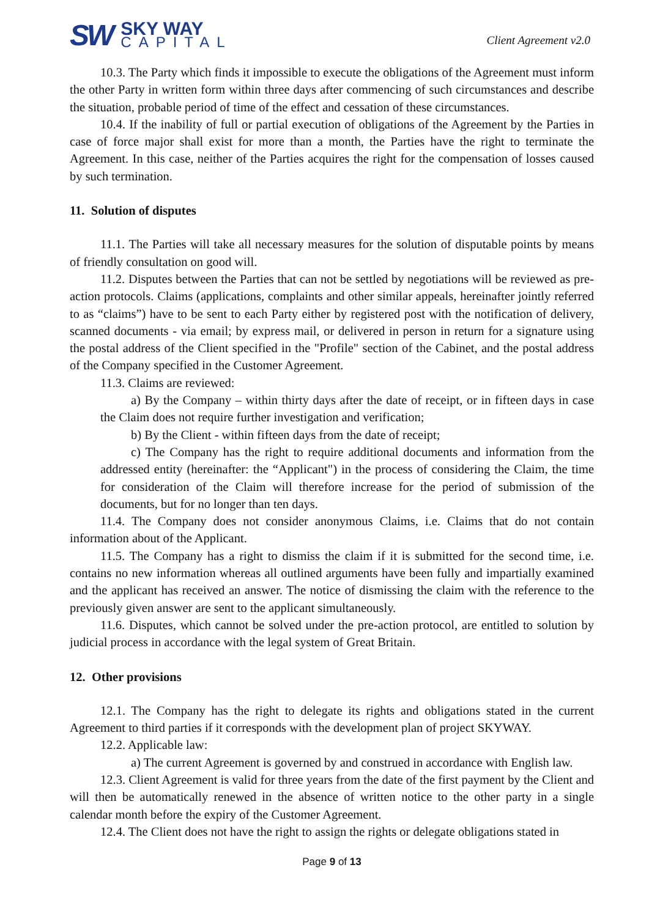SW
SKY WAY
CAPITAL
Client Agreement v2.0
10.3. The Party which finds it impossible to execute the obligations of the Agreement must inform the other Party in written form within three days after commencing of such circumstances and describe the situation, probable period of time of the effect and cessation of these circumstances.
10.4. If the inability of full or partial execution of obligations of the Agreement by the Parties in case of force major shall exist for more than a month, the Parties have the right to terminate the Agreement. In this case, neither of the Parties acquires the right for the compensation of losses caused by such termination.
11. Solution of disputes
11.1. The Parties will take all necessary measures for the solution of disputable points by means of friendly consultation on good will.
11.2. Disputes between the Parties that can not be settled by negotiations will be reviewed as pre-action protocols. Claims (applications, complaints and other similar appeals, hereinafter jointly referred to as “claims”) have to be sent to each Party either by registered post with the notification of delivery, scanned documents - via email; by express mail, or delivered in person in return for a signature using the postal address of the Client specified in the "Profile" section of the Cabinet, and the postal address of the Company specified in the Customer Agreement.
11.3. Claims are reviewed:
a) By the Company – within thirty days after the date of receipt, or in fifteen days in case the Claim does not require further investigation and verification;
b) By the Client - within fifteen days from the date of receipt;
c) The Company has the right to require additional documents and information from the addressed entity (hereinafter: the “Applicant") in the process of considering the Claim, the time for consideration of the Claim will therefore increase for the period of submission of the documents, but for no longer than ten days.
11.4. The Company does not consider anonymous Claims, i.e. Claims that do not contain information about of the Applicant.
11.5. The Company has a right to dismiss the claim if it is submitted for the second time, i.e. contains no new information whereas all outlined arguments have been fully and impartially examined and the applicant has received an answer. The notice of dismissing the claim with the reference to the previously given answer are sent to the applicant simultaneously.
11.6. Disputes, which cannot be solved under the pre-action protocol, are entitled to solution by judicial process in accordance with the legal system of Great Britain.
12. Other provisions
12.1. The Company has the right to delegate its rights and obligations stated in the current Agreement to third parties if it corresponds with the development plan of project SKYWAY.
12.2. Applicable law:
a) The current Agreement is governed by and construed in accordance with English law.
12.3. Client Agreement is valid for three years from the date of the first payment by the Client and will then be automatically renewed in the absence of written notice to the other party in a single calendar month before the expiry of the Customer Agreement.
12.4. The Client does not have the right to assign the rights or delegate obligations stated in
Page 9 of 13